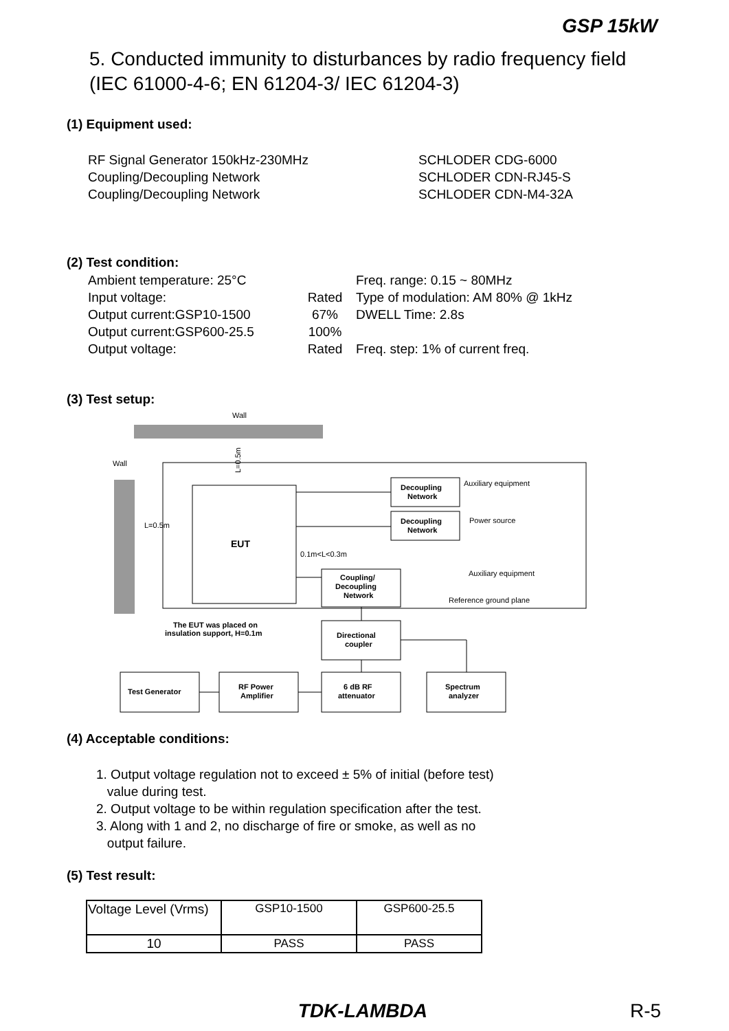GSP 15kW
5. Conducted immunity to disturbances by radio frequency field
(IEC 61000-4-6; EN 61204-3/ IEC 61204-3)
(1) Equipment used:
RF Signal Generator 150kHz-230MHz
Coupling/Decoupling Network
Coupling/Decoupling Network
SCHLODER CDG-6000
SCHLODER CDN-RJ45-S
SCHLODER CDN-M4-32A
(2) Test condition:
Ambient temperature: 25°C
Input voltage:
Output current:GSP10-1500
Output current:GSP600-25.5
Output voltage:
Rated
67%
100%
Rated
Freq. range: 0.15 ~ 80MHz
Type of modulation: AM 80% @ 1kHz
DWELL Time: 2.8s
Freq. step: 1% of current freq.
(3) Test setup:
Wall
Wall
EUT
L=0.5m
L=0.5m
Decoupling
Network
Decoupling
Network
Auxiliary equipment
Power source
0.1m<L<0.3m
Coupling/
Decoupling
Network
Auxiliary equipment
Reference ground plane
The EUT was placed on
insulation support, H=0.1m
Directional
coupler
Test Generator
RF Power
Amplifier
6 dB RF
attenuator
Spectrum
analyzer
(4) Acceptable conditions:
1. Output voltage regulation not to exceed ± 5% of initial (before test)
value during test.
2. Output voltage to be within regulation specification after the test.
3. Along with 1 and 2, no discharge of fire or smoke, as well as no
output failure.
(5) Test result:
| Voltage Level (Vrms) | GSP10-1500 | GSP600-25.5 |
| --- | --- | --- |
| 10 | PASS | PASS |
TDK-LAMBDA R-5